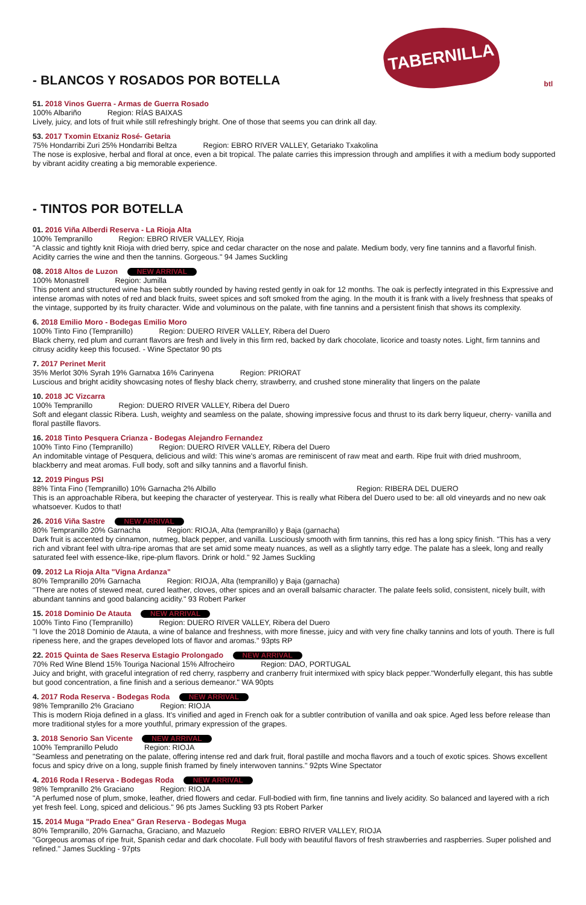- BLANCOS Y ROSADOS POR BOTELLA
TABERNILLA
btl
51. 2018 Vinos Guerra - Armas de Guerra Rosado
100% Albariño Region: RÍAS BAIXAS
Lively, juicy, and lots of fruit while still refreshingly bright. One of those that seems you can drink all day.
53. 2017 Txomin Etxaniz Rosé- Getaria
75% Hondarribi Zuri 25% Hondarribi Beltza Region: EBRO RIVER VALLEY, Getariako Txakolina
The nose is explosive, herbal and floral at once, even a bit tropical. The palate carries this impression through and amplifies it with a medium body supported by vibrant acidity creating a big memorable experience.
- TINTOS POR BOTELLA
01. 2016 Viña Alberdi Reserva - La Rioja Alta
100% Tempranillo Region: EBRO RIVER VALLEY, Rioja
"A classic and tightly knit Rioja with dried berry, spice and cedar character on the nose and palate. Medium body, very fine tannins and a flavorful finish. Acidity carries the wine and then the tannins. Gorgeous." 94 James Suckling
08. 2018 Altos de Luzon NEW ARRIVAL
100% Monastrell Region: Jumilla
This potent and structured wine has been subtly rounded by having rested gently in oak for 12 months. The oak is perfectly integrated in this Expressive and intense aromas with notes of red and black fruits, sweet spices and soft smoked from the aging. In the mouth it is frank with a lively freshness that speaks of the vintage, supported by its fruity character. Wide and voluminous on the palate, with fine tannins and a persistent finish that shows its complexity.
6. 2018 Emilio Moro - Bodegas Emilio Moro
100% Tinto Fino (Tempranillo) Region: DUERO RIVER VALLEY, Ribera del Duero
Black cherry, red plum and currant flavors are fresh and lively in this firm red, backed by dark chocolate, licorice and toasty notes. Light, firm tannins and citrusy acidity keep this focused. - Wine Spectator 90 pts
7. 2017 Perinet Merit
35% Merlot 30% Syrah 19% Garnatxa 16% Carinyena Region: PRIORAT
Luscious and bright acidity showcasing notes of fleshy black cherry, strawberry, and crushed stone minerality that lingers on the palate
10. 2018 JC Vizcarra
100% Tempranillo Region: DUERO RIVER VALLEY, Ribera del Duero
Soft and elegant classic Ribera. Lush, weighty and seamless on the palate, showing impressive focus and thrust to its dark berry liqueur, cherry- vanilla and floral pastille flavors.
16. 2018 Tinto Pesquera Crianza - Bodegas Alejandro Fernandez
100% Tinto Fino (Tempranillo) Region: DUERO RIVER VALLEY, Ribera del Duero
An indomitable vintage of Pesquera, delicious and wild: This wine's aromas are reminiscent of raw meat and earth. Ripe fruit with dried mushroom, blackberry and meat aromas. Full body, soft and silky tannins and a flavorful finish.
12. 2019 Pingus PSI
88% Tinta Fino (Tempranillo) 10% Garnacha 2% Albillo Region: RIBERA DEL DUERO
This is an approachable Ribera, but keeping the character of yesteryear. This is really what Ribera del Duero used to be: all old vineyards and no new oak whatsoever. Kudos to that!
26. 2016 Viña Sastre NEW ARRIVAL
80% Tempranillo 20% Garnacha Region: RIOJA, Alta (tempranillo) y Baja (garnacha)
Dark fruit is accented by cinnamon, nutmeg, black pepper, and vanilla. Lusciously smooth with firm tannins, this red has a long spicy finish. "This has a very rich and vibrant feel with ultra-ripe aromas that are set amid some meaty nuances, as well as a slightly tarry edge. The palate has a sleek, long and really saturated feel with essence-like, ripe-plum flavors. Drink or hold." 92 James Suckling
09. 2012 La Rioja Alta "Vigna Ardanza"
80% Tempranillo 20% Garnacha Region: RIOJA, Alta (tempranillo) y Baja (garnacha)
"There are notes of stewed meat, cured leather, cloves, other spices and an overall balsamic character. The palate feels solid, consistent, nicely built, with abundant tannins and good balancing acidity." 93 Robert Parker
15. 2018 Dominio De Atauta NEW ARRIVAL
100% Tinto Fino (Tempranillo) Region: DUERO RIVER VALLEY, Ribera del Duero
"I love the 2018 Dominio de Atauta, a wine of balance and freshness, with more finesse, juicy and with very fine chalky tannins and lots of youth. There is full ripeness here, and the grapes developed lots of flavor and aromas." 93pts RP
22. 2015 Quinta de Saes Reserva Estagio Prolongado NEW ARRIVAL
70% Red Wine Blend 15% Touriga Nacional 15% Alfrocheiro Region: DAO, PORTUGAL
Juicy and bright, with graceful integration of red cherry, raspberry and cranberry fruit intermixed with spicy black pepper."Wonderfully elegant, this has subtle but good concentration, a fine finish and a serious demeanor." WA 90pts
4. 2017 Roda Reserva - Bodegas Roda NEW ARRIVAL
98% Tempranillo 2% Graciano Region: RIOJA
This is modern Rioja defined in a glass. It's vinified and aged in French oak for a subtler contribution of vanilla and oak spice. Aged less before release than more traditional styles for a more youthful, primary expression of the grapes.
3. 2018 Senorio San Vicente NEW ARRIVAL
100% Tempranillo Peludo Region: RIOJA
"Seamless and penetrating on the palate, offering intense red and dark fruit, floral pastille and mocha flavors and a touch of exotic spices. Shows excellent focus and spicy drive on a long, supple finish framed by finely interwoven tannins." 92pts Wine Spectator
4. 2016 Roda I Reserva - Bodegas Roda NEW ARRIVAL
98% Tempranillo 2% Graciano Region: RIOJA
"A perfumed nose of plum, smoke, leather, dried flowers and cedar. Full-bodied with firm, fine tannins and lively acidity. So balanced and layered with a rich yet fresh feel. Long, spiced and delicious." 96 pts James Suckling 93 pts Robert Parker
15. 2014 Muga "Prado Enea" Gran Reserva - Bodegas Muga
80% Tempranillo, 20% Garnacha, Graciano, and Mazuelo Region: EBRO RIVER VALLEY, RIOJA
"Gorgeous aromas of ripe fruit, Spanish cedar and dark chocolate. Full body with beautiful flavors of fresh strawberries and raspberries. Super polished and refined." James Suckling - 97pts